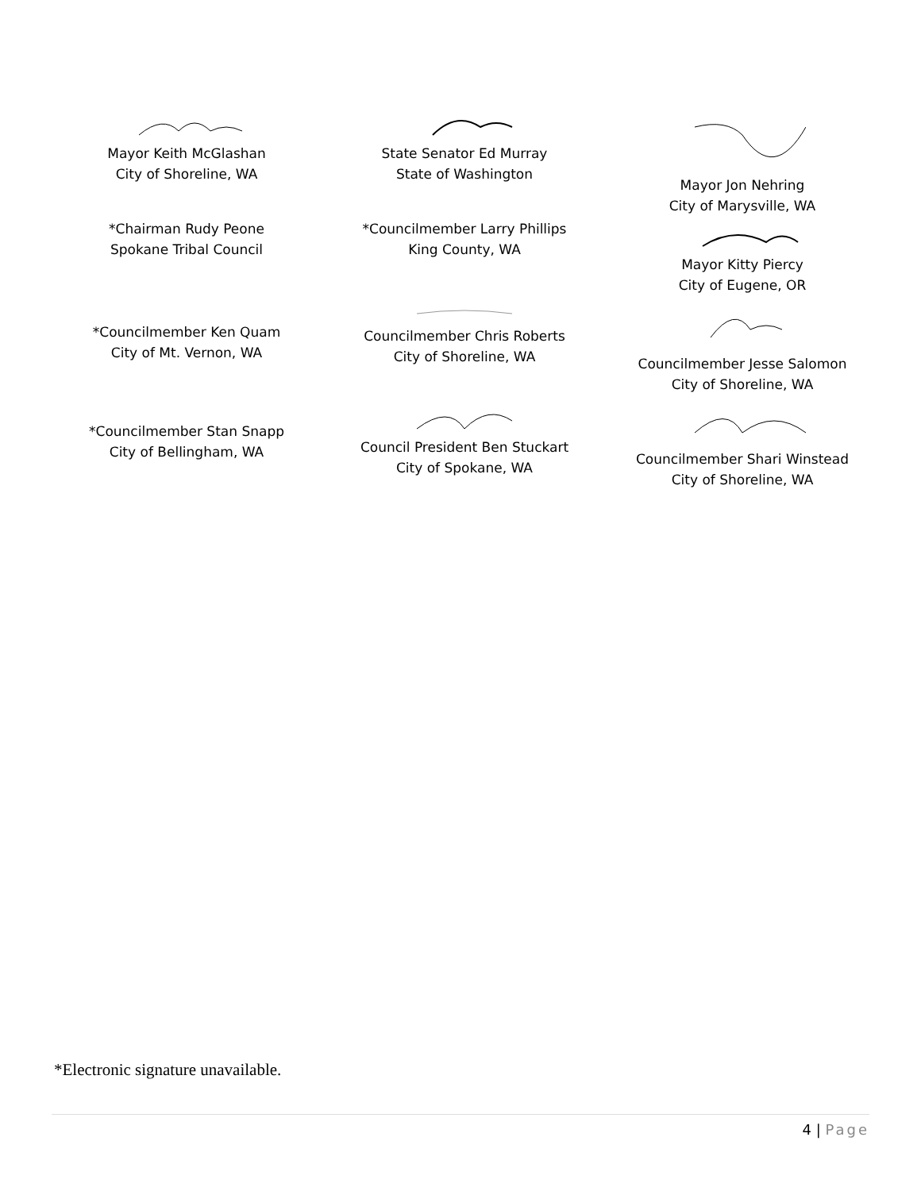Mayor Keith McGlashan
City of Shoreline, WA
*Chairman Rudy Peone
Spokane Tribal Council
*Councilmember Ken Quam
City of Mt. Vernon, WA
*Councilmember Stan Snapp
City of Bellingham, WA
State Senator Ed Murray
State of Washington
*Councilmember Larry Phillips
King County, WA
Councilmember Chris Roberts
City of Shoreline, WA
Council President Ben Stuckart
City of Spokane, WA
Mayor Jon Nehring
City of Marysville, WA
Mayor Kitty Piercy
City of Eugene, OR
Councilmember Jesse Salomon
City of Shoreline, WA
Councilmember Shari Winstead
City of Shoreline, WA
*Electronic signature unavailable.
4 | Page